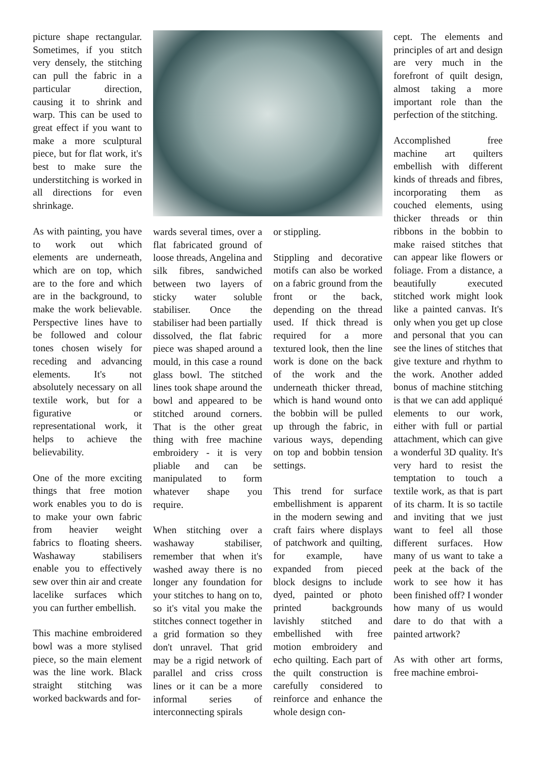picture shape rectangular. Sometimes, if you stitch very densely, the stitching can pull the fabric in a particular direction, causing it to shrink and warp. This can be used to great effect if you want to make a more sculptural piece, but for flat work, it's best to make sure the understitching is worked in all directions for even shrinkage.
As with painting, you have to work out which elements are underneath, which are on top, which are to the fore and which are in the background, to make the work believable. Perspective lines have to be followed and colour tones chosen wisely for receding and advancing elements. It's not absolutely necessary on all textile work, but for a figurative or representational work, it helps to achieve the believability.
One of the more exciting things that free motion work enables you to do is to make your own fabric from heavier weight fabrics to floating sheers. Washaway stabilisers enable you to effectively sew over thin air and create lacelike surfaces which you can further embellish.
This machine embroidered bowl was a more stylised piece, so the main element was the line work. Black straight stitching was worked backwards and for-
wards several times, over a flat fabricated ground of loose threads, Angelina and silk fibres, sandwiched between two layers of sticky water soluble stabiliser. Once the stabiliser had been partially dissolved, the flat fabric piece was shaped around a mould, in this case a round glass bowl. The stitched lines took shape around the bowl and appeared to be stitched around corners. That is the other great thing with free machine embroidery - it is very pliable and can be manipulated to form whatever shape you require.
When stitching over a washaway stabiliser, remember that when it's washed away there is no longer any foundation for your stitches to hang on to, so it's vital you make the stitches connect together in a grid formation so they don't unravel. That grid may be a rigid network of parallel and criss cross lines or it can be a more informal series of interconnecting spirals
or stippling.
Stippling and decorative motifs can also be worked on a fabric ground from the front or the back, depending on the thread used. If thick thread is required for a more textured look, then the line work is done on the back of the work and the underneath thicker thread, which is hand wound onto the bobbin will be pulled up through the fabric, in various ways, depending on top and bobbin tension settings.
This trend for surface embellishment is apparent in the modern sewing and craft fairs where displays of patchwork and quilting, for example, have expanded from pieced block designs to include dyed, painted or photo printed backgrounds lavishly stitched and embellished with free motion embroidery and echo quilting. Each part of the quilt construction is carefully considered to reinforce and enhance the whole design con-
cept. The elements and principles of art and design are very much in the forefront of quilt design, almost taking a more important role than the perfection of the stitching.
Accomplished free machine art quilters embellish with different kinds of threads and fibres, incorporating them as couched elements, using thicker threads or thin ribbons in the bobbin to make raised stitches that can appear like flowers or foliage. From a distance, a beautifully executed stitched work might look like a painted canvas. It's only when you get up close and personal that you can see the lines of stitches that give texture and rhythm to the work. Another added bonus of machine stitching is that we can add appliqué elements to our work, either with full or partial attachment, which can give a wonderful 3D quality. It's very hard to resist the temptation to touch a textile work, as that is part of its charm. It is so tactile and inviting that we just want to feel all those different surfaces. How many of us want to take a peek at the back of the work to see how it has been finished off? I wonder how many of us would dare to do that with a painted artwork?
As with other art forms, free machine embroi-